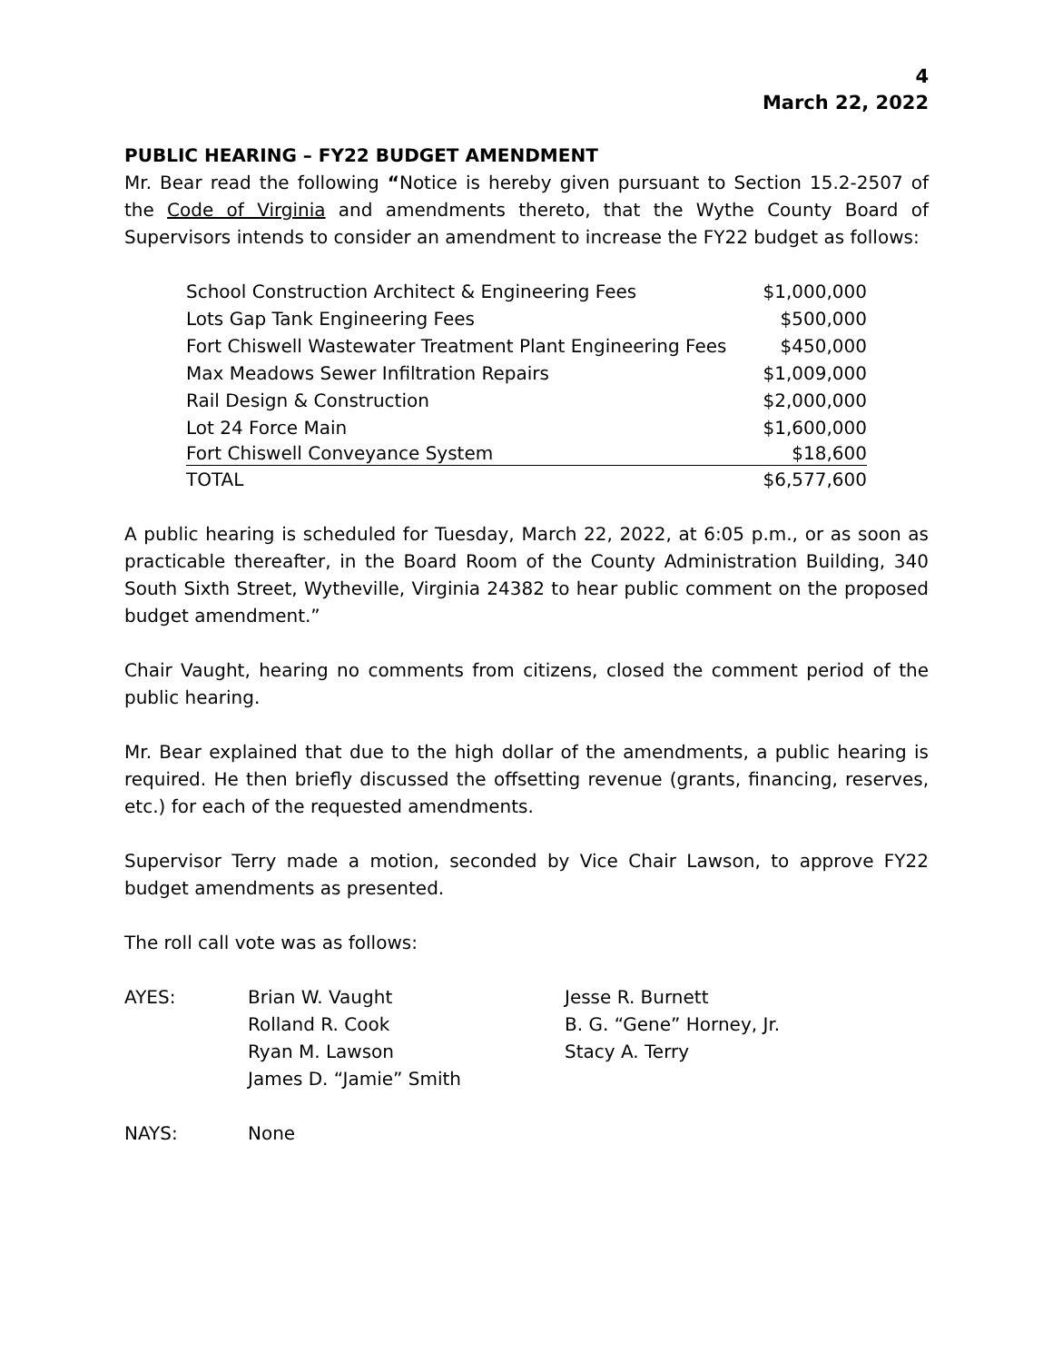4
March 22, 2022
PUBLIC HEARING – FY22 BUDGET AMENDMENT
Mr. Bear read the following “Notice is hereby given pursuant to Section 15.2-2507 of the Code of Virginia and amendments thereto, that the Wythe County Board of Supervisors intends to consider an amendment to increase the FY22 budget as follows:
| School Construction Architect & Engineering Fees | $1,000,000 |
| Lots Gap Tank Engineering Fees | $500,000 |
| Fort Chiswell Wastewater Treatment Plant Engineering Fees | $450,000 |
| Max Meadows Sewer Infiltration Repairs | $1,009,000 |
| Rail Design & Construction | $2,000,000 |
| Lot 24 Force Main | $1,600,000 |
| Fort Chiswell Conveyance System | $18,600 |
| TOTAL | $6,577,600 |
A public hearing is scheduled for Tuesday, March 22, 2022, at 6:05 p.m., or as soon as practicable thereafter, in the Board Room of the County Administration Building, 340 South Sixth Street, Wytheville, Virginia 24382 to hear public comment on the proposed budget amendment.”
Chair Vaught, hearing no comments from citizens, closed the comment period of the public hearing.
Mr. Bear explained that due to the high dollar of the amendments, a public hearing is required. He then briefly discussed the offsetting revenue (grants, financing, reserves, etc.) for each of the requested amendments.
Supervisor Terry made a motion, seconded by Vice Chair Lawson, to approve FY22 budget amendments as presented.
The roll call vote was as follows:
| AYES: | Brian W. Vaught Rolland R. Cook Ryan M. Lawson James D. “Jamie” Smith | Jesse R. Burnett B. G. “Gene” Horney, Jr. Stacy A. Terry |
| NAYS: | None | |